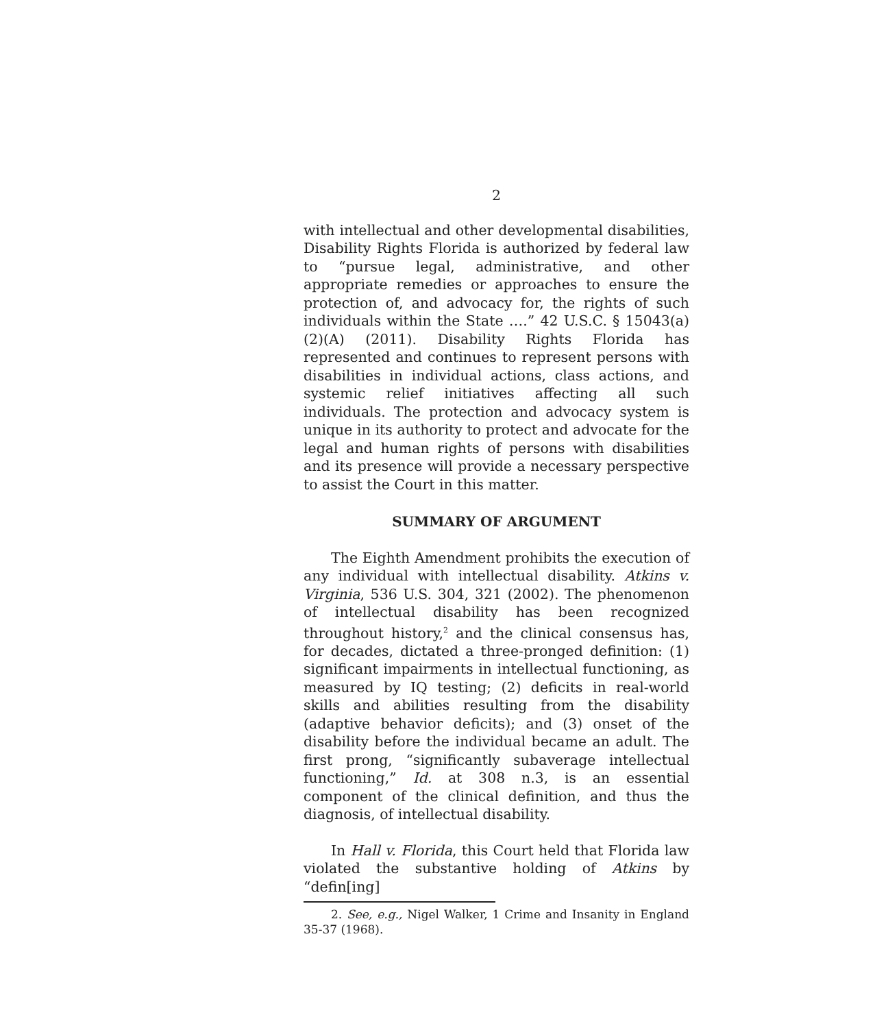2
with intellectual and other developmental disabilities, Disability Rights Florida is authorized by federal law to “pursue legal, administrative, and other appropriate remedies or approaches to ensure the protection of, and advocacy for, the rights of such individuals within the State ….” 42 U.S.C. § 15043(a)(2)(A) (2011). Disability Rights Florida has represented and continues to represent persons with disabilities in individual actions, class actions, and systemic relief initiatives affecting all such individuals. The protection and advocacy system is unique in its authority to protect and advocate for the legal and human rights of persons with disabilities and its presence will provide a necessary perspective to assist the Court in this matter.
SUMMARY OF ARGUMENT
The Eighth Amendment prohibits the execution of any individual with intellectual disability. Atkins v. Virginia, 536 U.S. 304, 321 (2002). The phenomenon of intellectual disability has been recognized throughout history,<sup>2</sup> and the clinical consensus has, for decades, dictated a three-pronged definition: (1) significant impairments in intellectual functioning, as measured by IQ testing; (2) deficits in real-world skills and abilities resulting from the disability (adaptive behavior deficits); and (3) onset of the disability before the individual became an adult. The first prong, “significantly subaverage intellectual functioning,” Id. at 308 n.3, is an essential component of the clinical definition, and thus the diagnosis, of intellectual disability.
In Hall v. Florida, this Court held that Florida law violated the substantive holding of Atkins by “defin[ing]
2. See, e.g., Nigel Walker, 1 Crime and Insanity in England 35-37 (1968).